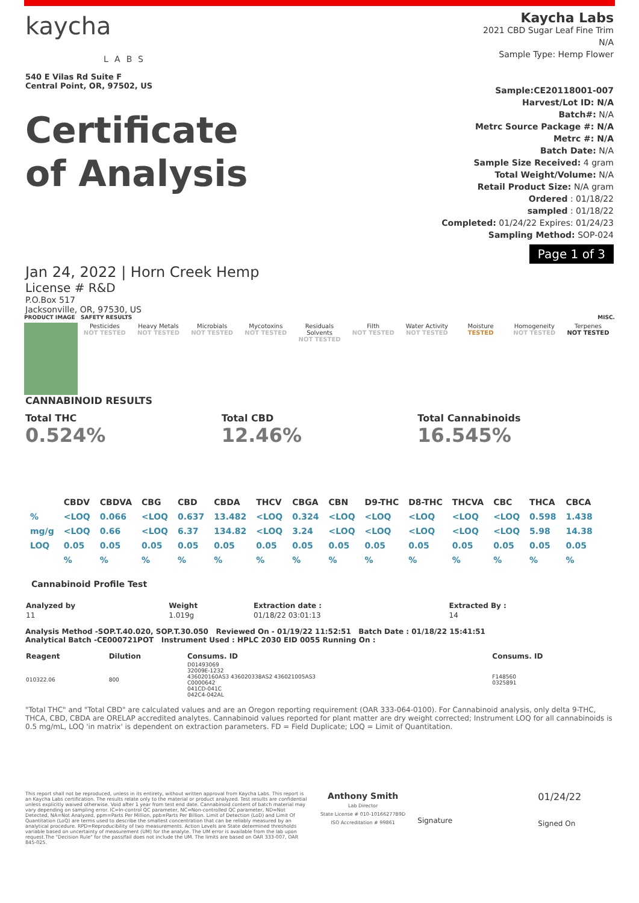kaycha
LABS
540 E Vilas Rd Suite F
Central Point, OR, 97502, US
Certificate
of Analysis
Kaycha Labs
2021 CBD Sugar Leaf Fine Trim
N/A
Sample Type: Hemp Flower
Sample:CE20118001-007
Harvest/Lot ID: N/A
Batch#: N/A
Metrc Source Package #: N/A
Metrc #: N/A
Batch Date: N/A
Sample Size Received: 4 gram
Total Weight/Volume: N/A
Retail Product Size: N/A gram
Ordered : 01/18/22
sampled : 01/18/22
Completed: 01/24/22 Expires: 01/24/23
Sampling Method: SOP-024
Page 1 of 3
Jan 24, 2022 | Horn Creek Hemp
License # R&D
P.O.Box 517
Jacksonville, OR, 97530, US
PRODUCT IMAGE SAFETY RESULTS MISC.
Pesticides
NOT TESTED
Heavy Metals
NOT TESTED
Microbials
NOT TESTED
Mycotoxins
NOT TESTED
Residuals Solvents
NOT TESTED
Filth
NOT TESTED
Water Activity
NOT TESTED
Moisture
TESTED
Homogeneity
NOT TESTED
Terpenes
NOT TESTED
CANNABINOID RESULTS
Total THC
0.524%
Total CBD
12.46%
Total Cannabinoids
16.545%
| | CBDV | CBDVA | CBG | CBD | CBDA | THCV | CBGA | CBN | D9-THC | D8-THC | THCVA | CBC | THCA | CBCA |
| --- | --- | --- | --- | --- | --- | --- | --- | --- | --- | --- | --- | --- | --- | --- |
| % | <LOQ | 0.066 | <LOQ | 0.637 | 13.482 | <LOQ | 0.324 | <LOQ | <LOQ | <LOQ | <LOQ | <LOQ | 0.598 | 1.438 |
| mg/g | <LOQ | 0.66 | <LOQ | 6.37 | 134.82 | <LOQ | 3.24 | <LOQ | <LOQ | <LOQ | <LOQ | <LOQ | 5.98 | 14.38 |
| LOQ | 0.05 | 0.05 | 0.05 | 0.05 | 0.05 | 0.05 | 0.05 | 0.05 | 0.05 | 0.05 | 0.05 | 0.05 | 0.05 | 0.05 |
| | % | % | % | % | % | % | % | % | % | % | % | % | % | % |
Cannabinoid Profile Test
| Analyzed by | Weight | Extraction date : | Extracted By : |
| --- | --- | --- | --- |
| 11 | 1.019g | 01/18/22 03:01:13 | 14 |
Analysis Method -SOP.T.40.020, SOP.T.30.050 Reviewed On - 01/19/22 11:52:51 Batch Date : 01/18/22 15:41:51
Analytical Batch -CE000721POT Instrument Used : HPLC 2030 EID 0055 Running On :
| Reagent | Dilution | Consums. ID | Consums. ID |
| --- | --- | --- | --- |
| 010322.06 | 800 | D01493069 32009E-1232 436020160AS3 436020338AS2 436021005AS3 C0000642 041CD-041C 042C4-042AL | F148560 0325891 |
"Total THC" and "Total CBD" are calculated values and are an Oregon reporting requirement (OAR 333-064-0100). For Cannabinoid analysis, only delta 9-THC, THCA, CBD, CBDA are ORELAP accredited analytes. Cannabinoid values reported for plant matter are dry weight corrected; Instrument LOQ for all cannabinoids is 0.5 mg/mL, LOQ 'in matrix' is dependent on extraction parameters. FD = Field Duplicate; LOQ = Limit of Quantitation.
This report shall not be reproduced, unless in its entirety, without written approval from Kaycha Labs. This report is an Kaycha Labs certification. The results relate only to the material or product analyzed. Test results are confidential unless explicitly waived otherwise. Void after 1 year from test end date. Cannabinoid content of batch material may vary depending on sampling error. IC=In-control QC parameter, NC=Non-controlled QC parameter, ND=Not Detected, NA=Not Analyzed, ppm=Parts Per Million, ppb=Parts Per Billion. Limit of Detection (LoD) and Limit Of Quantitation (LoQ) are terms used to describe the smallest concentration that can be reliably measured by an analytical procedure. RPD=Reproducibility of two measurements. Action Levels are State determined thresholds variable based on uncertainty of measurement (UM) for the analyte. The UM error is available from the lab upon request.The "Decision Rule" for the pass/fail does not include the UM. The limits are based on OAR 333-007, OAR 845-025.
Anthony Smith
Lab Director
State License # 010-10166277B9D
ISO Accreditation # 99861
Signature
01/24/22
Signed On